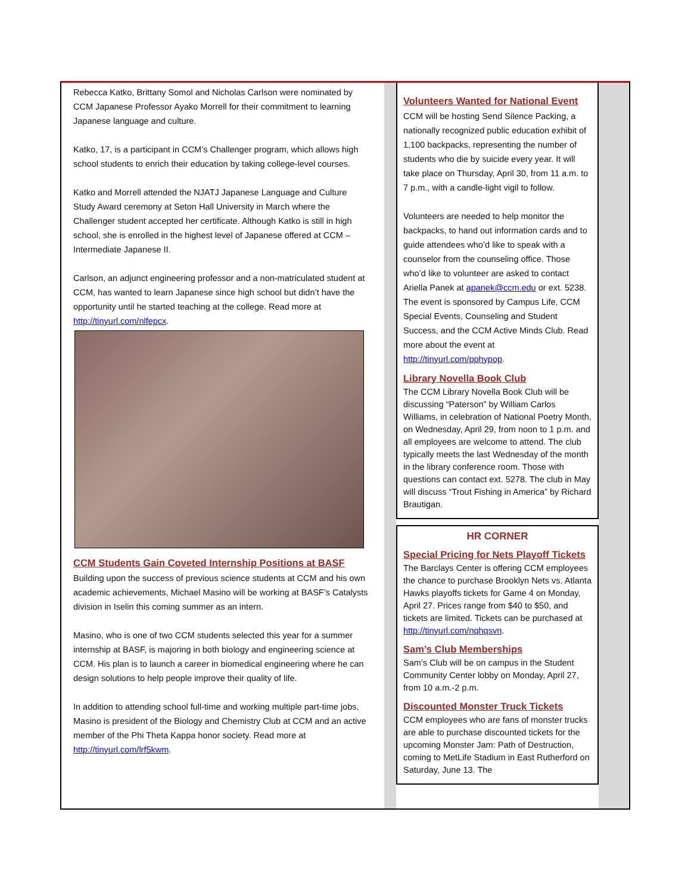Rebecca Katko, Brittany Somol and Nicholas Carlson were nominated by CCM Japanese Professor Ayako Morrell for their commitment to learning Japanese language and culture.
Katko, 17, is a participant in CCM’s Challenger program, which allows high school students to enrich their education by taking college-level courses.
Katko and Morrell attended the NJATJ Japanese Language and Culture Study Award ceremony at Seton Hall University in March where the Challenger student accepted her certificate. Although Katko is still in high school, she is enrolled in the highest level of Japanese offered at CCM – Intermediate Japanese II.
Carlson, an adjunct engineering professor and a non-matriculated student at CCM, has wanted to learn Japanese since high school but didn’t have the opportunity until he started teaching at the college. Read more at http://tinyurl.com/nlfepcx.
CCM Students Gain Coveted Internship Positions at BASF
Building upon the success of previous science students at CCM and his own academic achievements, Michael Masino will be working at BASF’s Catalysts division in Iselin this coming summer as an intern.
Masino, who is one of two CCM students selected this year for a summer internship at BASF, is majoring in both biology and engineering science at CCM. His plan is to launch a career in biomedical engineering where he can design solutions to help people improve their quality of life.
In addition to attending school full-time and working multiple part-time jobs, Masino is president of the Biology and Chemistry Club at CCM and an active member of the Phi Theta Kappa honor society. Read more at http://tinyurl.com/lrf5kwm.
Volunteers Wanted for National Event
CCM will be hosting Send Silence Packing, a nationally recognized public education exhibit of 1,100 backpacks, representing the number of students who die by suicide every year. It will take place on Thursday, April 30, from 11 a.m. to 7 p.m., with a candle-light vigil to follow.
Volunteers are needed to help monitor the backpacks, to hand out information cards and to guide attendees who’d like to speak with a counselor from the counseling office. Those who’d like to volunteer are asked to contact Ariella Panek at apanek@ccm.edu or ext. 5238. The event is sponsored by Campus Life, CCM Special Events, Counseling and Student Success, and the CCM Active Minds Club. Read more about the event at http://tinyurl.com/pphypop.
Library Novella Book Club
The CCM Library Novella Book Club will be discussing “Paterson” by William Carlos Williams, in celebration of National Poetry Month, on Wednesday, April 29, from noon to 1 p.m. and all employees are welcome to attend. The club typically meets the last Wednesday of the month in the library conference room. Those with questions can contact ext. 5278. The club in May will discuss “Trout Fishing in America” by Richard Brautigan.
HR CORNER
Special Pricing for Nets Playoff Tickets
The Barclays Center is offering CCM employees the chance to purchase Brooklyn Nets vs. Atlanta Hawks playoffs tickets for Game 4 on Monday, April 27. Prices range from $40 to $50, and tickets are limited. Tickets can be purchased at http://tinyurl.com/nqhqsvn.
Sam’s Club Memberships
Sam’s Club will be on campus in the Student Community Center lobby on Monday, April 27, from 10 a.m.-2 p.m.
Discounted Monster Truck Tickets
CCM employees who are fans of monster trucks are able to purchase discounted tickets for the upcoming Monster Jam: Path of Destruction, coming to MetLife Stadium in East Rutherford on Saturday, June 13. The